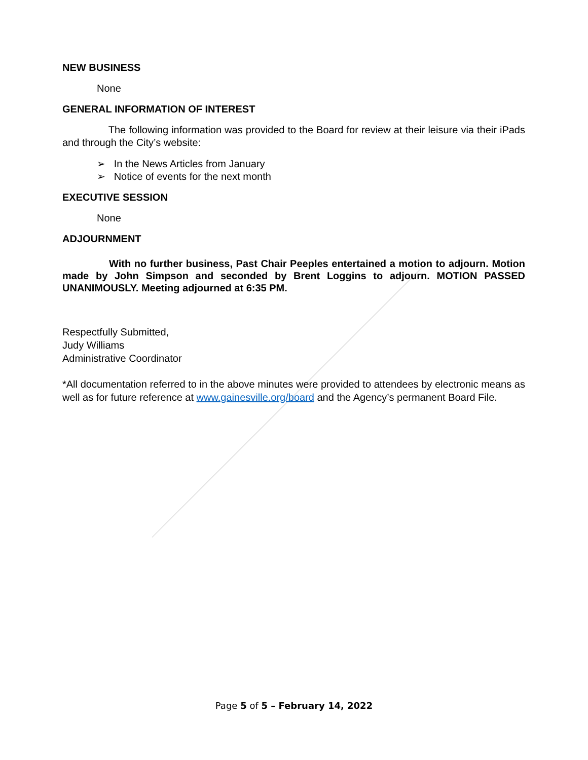NEW BUSINESS
None
GENERAL INFORMATION OF INTEREST
The following information was provided to the Board for review at their leisure via their iPads and through the City’s website:
➢ In the News Articles from January
➢ Notice of events for the next month
EXECUTIVE SESSION
None
ADJOURNMENT
With no further business, Past Chair Peeples entertained a motion to adjourn. Motion made by John Simpson and seconded by Brent Loggins to adjourn. MOTION PASSED UNANIMOUSLY. Meeting adjourned at 6:35 PM.
Respectfully Submitted,
Judy Williams
Administrative Coordinator
*All documentation referred to in the above minutes were provided to attendees by electronic means as well as for future reference at www.gainesville.org/board and the Agency’s permanent Board File.
Page 5 of 5 – February 14, 2022